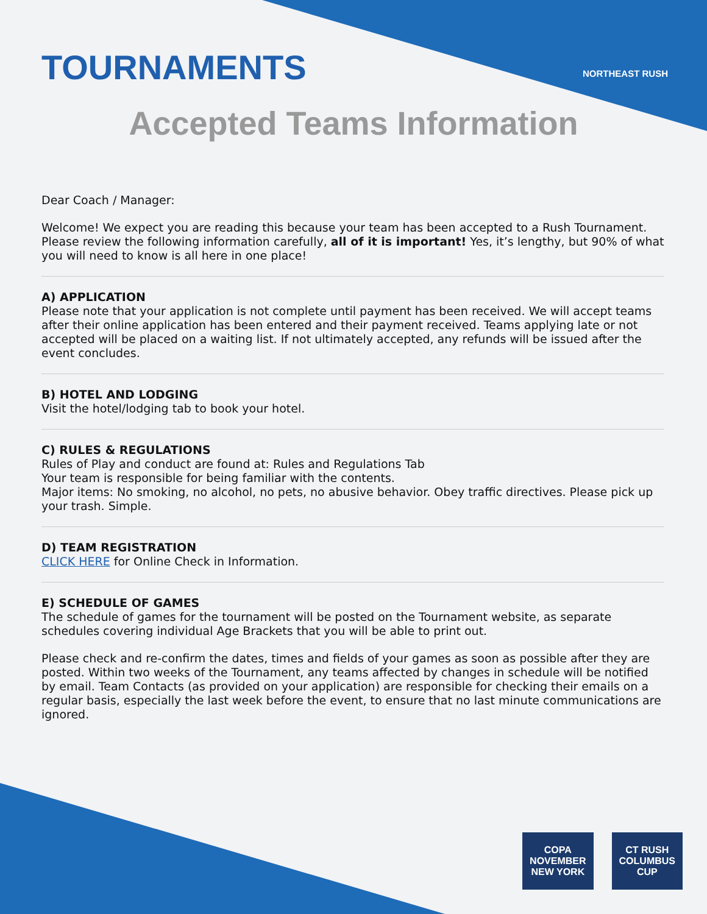TOURNAMENTS
NORTHEAST RUSH
Accepted Teams Information
Dear Coach / Manager:
Welcome! We expect you are reading this because your team has been accepted to a Rush Tournament. Please review the following information carefully, all of it is important! Yes, it’s lengthy, but 90% of what you will need to know is all here in one place!
A) APPLICATION
Please note that your application is not complete until payment has been received. We will accept teams after their online application has been entered and their payment received. Teams applying late or not accepted will be placed on a waiting list. If not ultimately accepted, any refunds will be issued after the event concludes.
B) HOTEL AND LODGING
Visit the hotel/lodging tab to book your hotel.
C) RULES & REGULATIONS
Rules of Play and conduct are found at: Rules and Regulations Tab
Your team is responsible for being familiar with the contents.
Major items: No smoking, no alcohol, no pets, no abusive behavior. Obey traffic directives. Please pick up your trash. Simple.
D) TEAM REGISTRATION
CLICK HERE for Online Check in Information.
E) SCHEDULE OF GAMES
The schedule of games for the tournament will be posted on the Tournament website, as separate schedules covering individual Age Brackets that you will be able to print out.
Please check and re-confirm the dates, times and fields of your games as soon as possible after they are posted. Within two weeks of the Tournament, any teams affected by changes in schedule will be notified by email. Team Contacts (as provided on your application) are responsible for checking their emails on a regular basis, especially the last week before the event, to ensure that no last minute communications are ignored.
COPA
NOVEMBER
NEW YORK
CT RUSH
COLUMBUS
CUP